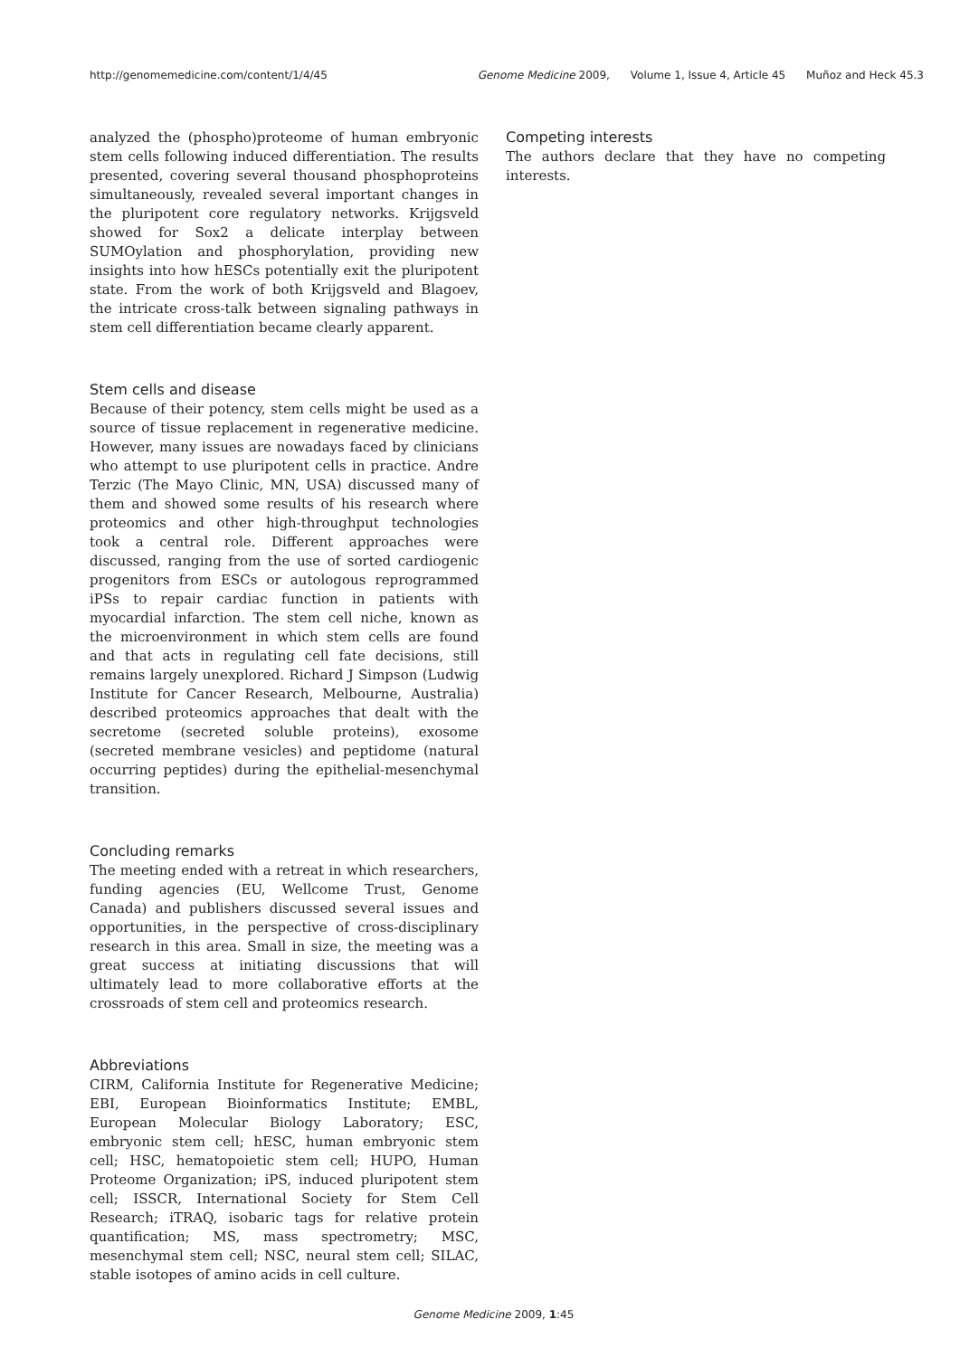http://genomemedicine.com/content/1/4/45 Genome Medicine 2009, Volume 1, Issue 4, Article 45 Muñoz and Heck 45.3
analyzed the (phospho)proteome of human embryonic stem cells following induced differentiation. The results presented, covering several thousand phosphoproteins simultaneously, revealed several important changes in the pluripotent core regulatory networks. Krijgsveld showed for Sox2 a delicate interplay between SUMOylation and phosphorylation, providing new insights into how hESCs potentially exit the pluripotent state. From the work of both Krijgsveld and Blagoev, the intricate cross-talk between signaling pathways in stem cell differentiation became clearly apparent.
Stem cells and disease
Because of their potency, stem cells might be used as a source of tissue replacement in regenerative medicine. However, many issues are nowadays faced by clinicians who attempt to use pluripotent cells in practice. Andre Terzic (The Mayo Clinic, MN, USA) discussed many of them and showed some results of his research where proteomics and other high-throughput technologies took a central role. Different approaches were discussed, ranging from the use of sorted cardiogenic progenitors from ESCs or autologous reprogrammed iPSs to repair cardiac function in patients with myocardial infarction. The stem cell niche, known as the microenvironment in which stem cells are found and that acts in regulating cell fate decisions, still remains largely unexplored. Richard J Simpson (Ludwig Institute for Cancer Research, Melbourne, Australia) described proteomics approaches that dealt with the secretome (secreted soluble proteins), exosome (secreted membrane vesicles) and peptidome (natural occurring peptides) during the epithelial-mesenchymal transition.
Concluding remarks
The meeting ended with a retreat in which researchers, funding agencies (EU, Wellcome Trust, Genome Canada) and publishers discussed several issues and opportunities, in the perspective of cross-disciplinary research in this area. Small in size, the meeting was a great success at initiating discussions that will ultimately lead to more collaborative efforts at the crossroads of stem cell and proteomics research.
Abbreviations
CIRM, California Institute for Regenerative Medicine; EBI, European Bioinformatics Institute; EMBL, European Molecular Biology Laboratory; ESC, embryonic stem cell; hESC, human embryonic stem cell; HSC, hematopoietic stem cell; HUPO, Human Proteome Organization; iPS, induced pluripotent stem cell; ISSCR, International Society for Stem Cell Research; iTRAQ, isobaric tags for relative protein quantification; MS, mass spectrometry; MSC, mesenchymal stem cell; NSC, neural stem cell; SILAC, stable isotopes of amino acids in cell culture.
Competing interests
The authors declare that they have no competing interests.
Genome Medicine 2009, 1:45